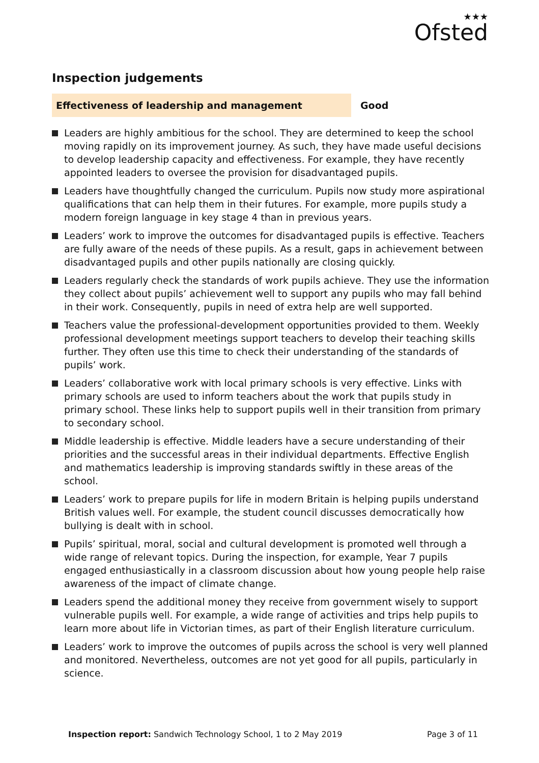★★★
Ofsted
Inspection judgements
Effectiveness of leadership and management Good
Leaders are highly ambitious for the school. They are determined to keep the school moving rapidly on its improvement journey. As such, they have made useful decisions to develop leadership capacity and effectiveness. For example, they have recently appointed leaders to oversee the provision for disadvantaged pupils.
Leaders have thoughtfully changed the curriculum. Pupils now study more aspirational qualifications that can help them in their futures. For example, more pupils study a modern foreign language in key stage 4 than in previous years.
Leaders’ work to improve the outcomes for disadvantaged pupils is effective. Teachers are fully aware of the needs of these pupils. As a result, gaps in achievement between disadvantaged pupils and other pupils nationally are closing quickly.
Leaders regularly check the standards of work pupils achieve. They use the information they collect about pupils’ achievement well to support any pupils who may fall behind in their work. Consequently, pupils in need of extra help are well supported.
Teachers value the professional-development opportunities provided to them. Weekly professional development meetings support teachers to develop their teaching skills further. They often use this time to check their understanding of the standards of pupils’ work.
Leaders’ collaborative work with local primary schools is very effective. Links with primary schools are used to inform teachers about the work that pupils study in primary school. These links help to support pupils well in their transition from primary to secondary school.
Middle leadership is effective. Middle leaders have a secure understanding of their priorities and the successful areas in their individual departments. Effective English and mathematics leadership is improving standards swiftly in these areas of the school.
Leaders’ work to prepare pupils for life in modern Britain is helping pupils understand British values well. For example, the student council discusses democratically how bullying is dealt with in school.
Pupils’ spiritual, moral, social and cultural development is promoted well through a wide range of relevant topics. During the inspection, for example, Year 7 pupils engaged enthusiastically in a classroom discussion about how young people help raise awareness of the impact of climate change.
Leaders spend the additional money they receive from government wisely to support vulnerable pupils well. For example, a wide range of activities and trips help pupils to learn more about life in Victorian times, as part of their English literature curriculum.
Leaders’ work to improve the outcomes of pupils across the school is very well planned and monitored. Nevertheless, outcomes are not yet good for all pupils, particularly in science.
Inspection report: Sandwich Technology School, 1 to 2 May 2019
Page 3 of 11